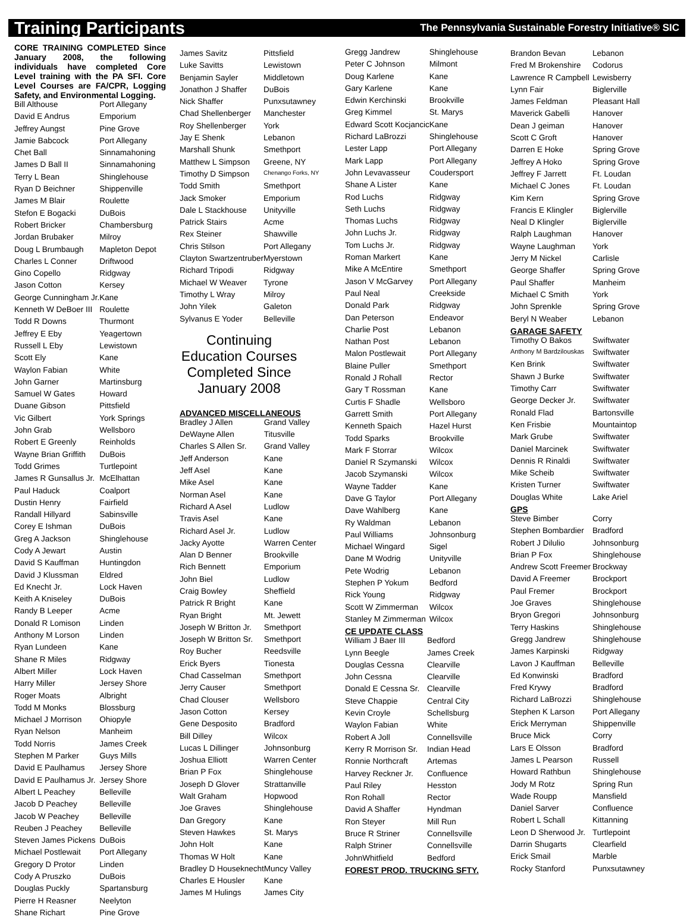Training Participants The Pennsylvania Sustainable Forestry Initiative® SIC
CORE TRAINING COMPLETED Since January 2008, the following individuals have completed Core Level training with the PA SFI. Core Level Courses are FA/CPR, Logging Safety, and Environmental Logging.
| Bill Althouse | Port Allegany |
| David E Andrus | Emporium |
| Jeffrey Aungst | Pine Grove |
| Jamie Babcock | Port Allegany |
| Chet Ball | Sinnamahoning |
| James D Ball II | Sinnamahoning |
| Terry L Bean | Shinglehouse |
| Ryan D Beichner | Shippenville |
| James M Blair | Roulette |
| Stefon E Bogacki | DuBois |
| Robert Bricker | Chambersburg |
| Jordan Brubaker | Milroy |
| Doug L Brumbaugh | Mapleton Depot |
| Charles L Conner | Driftwood |
| Gino Copello | Ridgway |
| Jason Cotton | Kersey |
| George Cunningham Jr. | Kane |
| Kenneth W DeBoer III | Roulette |
| Todd R Downs | Thurmont |
| Jeffrey E Eby | Yeagertown |
| Russell L Eby | Lewistown |
| Scott Ely | Kane |
| Waylon Fabian | White |
| John Garner | Martinsburg |
| Samuel W Gates | Howard |
| Duane Gibson | Pittsfield |
| Vic Gilbert | York Springs |
| John Grab | Wellsboro |
| Robert E Greenly | Reinholds |
| Wayne Brian Griffith | DuBois |
| Todd Grimes | Turtlepoint |
| James R Gunsallus Jr. | McElhattan |
| Paul Haduck | Coalport |
| Dustin Henry | Fairfield |
| Randall Hillyard | Sabinsville |
| Corey E Ishman | DuBois |
| Greg A Jackson | Shinglehouse |
| Cody A Jewart | Austin |
| David S Kauffman | Huntingdon |
| David J Klussman | Eldred |
| Ed Knecht Jr. | Lock Haven |
| Keith A Kniseley | DuBois |
| Randy B Leeper | Acme |
| Donald R Lomison | Linden |
| Anthony M Lorson | Linden |
| Ryan Lundeen | Kane |
| Shane R Miles | Ridgway |
| Albert Miller | Lock Haven |
| Harry Miller | Jersey Shore |
| Roger Moats | Albright |
| Todd M Monks | Blossburg |
| Michael J Morrison | Ohiopyle |
| Ryan Nelson | Manheim |
| Todd Norris | James Creek |
| Stephen M Parker | Guys Mills |
| David E Paulhamus | Jersey Shore |
| David E Paulhamus Jr. | Jersey Shore |
| Albert L Peachey | Belleville |
| Jacob D Peachey | Belleville |
| Jacob W Peachey | Belleville |
| Reuben J Peachey | Belleville |
| Steven James Pickens | DuBois |
| Michael Postlewait | Port Allegany |
| Gregory D Protor | Linden |
| Cody A Pruszko | DuBois |
| Douglas Puckly | Spartansburg |
| Pierre H Reasner | Neelyton |
| Shane Richart | Pine Grove |
| James Savitz | Pittsfield |
| Luke Savitts | Lewistown |
| Benjamin Sayler | Middletown |
| Jonathon J Shaffer | DuBois |
| Nick Shaffer | Punxsutawney |
| Chad Shellenberger | Manchester |
| Roy Shellenberger | York |
| Jay E Shenk | Lebanon |
| Marshall Shunk | Smethport |
| Matthew L Simpson | Greene, NY |
| Timothy D Simpson | Chenango Forks, NY |
| Todd Smith | Smethport |
| Jack Smoker | Emporium |
| Dale L Stackhouse | Unityville |
| Patrick Stairs | Acme |
| Rex Steiner | Shawville |
| Chris Stilson | Port Allegany |
| Clayton Swartzentruber | Myerstown |
| Richard Tripodi | Ridgway |
| Michael W Weaver | Tyrone |
| Timothy L Wray | Milroy |
| John Yilek | Galeton |
| Sylvanus E Yoder | Belleville |
Continuing Education Courses Completed Since January 2008
ADVANCED MISCELLANEOUS
| Bradley J Allen | Grand Valley |
| DeWayne Allen | Titusville |
| Charles S Allen Sr. | Grand Valley |
| Jeff Anderson | Kane |
| Jeff Asel | Kane |
| Mike Asel | Kane |
| Norman Asel | Kane |
| Richard A Asel | Ludlow |
| Travis Asel | Kane |
| Richard Asel Jr. | Ludlow |
| Jacky Ayotte | Warren Center |
| Alan D Benner | Brookville |
| Rich Bennett | Emporium |
| John Biel | Ludlow |
| Craig Bowley | Sheffield |
| Patrick R Bright | Kane |
| Ryan Bright | Mt. Jewett |
| Joseph W Britton Jr. | Smethport |
| Joseph W Britton Sr. | Smethport |
| Roy Bucher | Reedsville |
| Erick Byers | Tionesta |
| Chad Casselman | Smethport |
| Jerry Causer | Smethport |
| Chad Clouser | Wellsboro |
| Jason Cotton | Kersey |
| Gene Desposito | Bradford |
| Bill Dilley | Wilcox |
| Lucas L Dillinger | Johnsonburg |
| Joshua Elliott | Warren Center |
| Brian P Fox | Shinglehouse |
| Joseph D Glover | Strattanville |
| Walt Graham | Hopwood |
| Joe Graves | Shinglehouse |
| Dan Gregory | Kane |
| Steven Hawkes | St. Marys |
| John Holt | Kane |
| Thomas W Holt | Kane |
| Bradley D Houseknecht | Muncy Valley |
| Charles E Housler | Kane |
| James M Hulings | James City |
| Gregg Jandrew | Shinglehouse |
| Peter C Johnson | Milmont |
| Doug Karlene | Kane |
| Gary Karlene | Kane |
| Edwin Kerchinski | Brookville |
| Greg Kimmel | St. Marys |
| Edward Scott Kocjancic | Kane |
| Richard LaBrozzi | Shinglehouse |
| Lester Lapp | Port Allegany |
| Mark Lapp | Port Allegany |
| John Levavasseur | Coudersport |
| Shane A Lister | Kane |
| Rod Luchs | Ridgway |
| Seth Luchs | Ridgway |
| Thomas Luchs | Ridgway |
| John Luchs Jr. | Ridgway |
| Tom Luchs Jr. | Ridgway |
| Roman Markert | Kane |
| Mike A McEntire | Smethport |
| Jason V McGarvey | Port Allegany |
| Paul Neal | Creekside |
| Donald Park | Ridgway |
| Dan Peterson | Endeavor |
| Charlie Post | Lebanon |
| Nathan Post | Lebanon |
| Malon Postlewait | Port Allegany |
| Blaine Puller | Smethport |
| Ronald J Rohall | Rector |
| Gary T Rossman | Kane |
| Curtis F Shadle | Wellsboro |
| Garrett Smith | Port Allegany |
| Kenneth Spaich | Hazel Hurst |
| Todd Sparks | Brookville |
| Mark F Storrar | Wilcox |
| Daniel R Szymanski | Wilcox |
| Jacob Szymanski | Wilcox |
| Wayne Tadder | Kane |
| Dave G Taylor | Port Allegany |
| Dave Wahlberg | Kane |
| Ry Waldman | Lebanon |
| Paul Williams | Johnsonburg |
| Michael Wingard | Sigel |
| Dane M Wodrig | Unityville |
| Pete Wodrig | Lebanon |
| Stephen P Yokum | Bedford |
| Rick Young | Ridgway |
| Scott W Zimmerman | Wilcox |
| Stanley M Zimmerman | Wilcox |
CE UPDATE CLASS
| William J Baer III | Bedford |
| Lynn Beegle | James Creek |
| Douglas Cessna | Clearville |
| John Cessna | Clearville |
| Donald E Cessna Sr. | Clearville |
| Steve Chappie | Central City |
| Kevin Croyle | Schellsburg |
| Waylon Fabian | White |
| Robert A Joll | Connellsville |
| Kerry R Morrison Sr. | Indian Head |
| Ronnie Northcraft | Artemas |
| Harvey Reckner Jr. | Confluence |
| Paul Riley | Hesston |
| Ron Rohall | Rector |
| David A Shaffer | Hyndman |
| Ron Steyer | Mill Run |
| Bruce R Striner | Connellsville |
| Ralph Striner | Connellsville |
| JohnWhitfield | Bedford |
FOREST PROD. TRUCKING SFTY.
| Brandon Bevan | Lebanon |
| Fred M Brokenshire | Codorus |
| Lawrence R Campbell | Lewisberry |
| Lynn Fair | Biglerville |
| James Feldman | Pleasant Hall |
| Maverick Gabelli | Hanover |
| Dean J geiman | Hanover |
| Scott C Groft | Hanover |
| Darren E Hoke | Spring Grove |
| Jeffrey A Hoko | Spring Grove |
| Jeffrey F Jarrett | Ft. Loudan |
| Michael C Jones | Ft. Loudan |
| Kim Kern | Spring Grove |
| Francis E Klingler | Biglerville |
| Neal D Klingler | Biglerville |
| Ralph Laughman | Hanover |
| Wayne Laughman | York |
| Jerry M Nickel | Carlisle |
| George Shaffer | Spring Grove |
| Paul Shaffer | Manheim |
| Michael C Smith | York |
| John Sprenkle | Spring Grove |
| Beryl N Weaber | Lebanon |
GARAGE SAFETY
| Timothy O Bakos | Swiftwater |
| Anthony M Bardzilouskas | Swiftwater |
| Ken Brink | Swiftwater |
| Shawn J Burke | Swiftwater |
| Timothy Carr | Swiftwater |
| George Decker Jr. | Swiftwater |
| Ronald Flad | Bartonsville |
| Ken Frisbie | Mountaintop |
| Mark Grube | Swiftwater |
| Daniel Marcinek | Swiftwater |
| Dennis R Rinaldi | Swiftwater |
| Mike Scheib | Swiftwater |
| Kristen Turner | Swiftwater |
| Douglas White | Lake Ariel |
GPS
| Steve Bimber | Corry |
| Stephen Bombardier | Bradford |
| Robert J Dilulio | Johnsonburg |
| Brian P Fox | Shinglehouse |
| Andrew Scott Freemer | Brockway |
| David A Freemer | Brockport |
| Paul Fremer | Brockport |
| Joe Graves | Shinglehouse |
| Bryon Gregori | Johnsonburg |
| Terry Haskins | Shinglehouse |
| Gregg Jandrew | Shinglehouse |
| James Karpinski | Ridgway |
| Lavon J Kauffman | Belleville |
| Ed Konwinski | Bradford |
| Fred Krywy | Bradford |
| Richard LaBrozzi | Shinglehouse |
| Stephen K Larson | Port Allegany |
| Erick Merryman | Shippenville |
| Bruce Mick | Corry |
| Lars E Olsson | Bradford |
| James L Pearson | Russell |
| Howard Rathbun | Shinglehouse |
| Jody M Rotz | Spring Run |
| Wade Roupp | Mansfield |
| Daniel Sarver | Confluence |
| Robert L Schall | Kittanning |
| Leon D Sherwood Jr. | Turtlepoint |
| Darrin Shugarts | Clearfield |
| Erick Smail | Marble |
| Rocky Stanford | Punxsutawney |